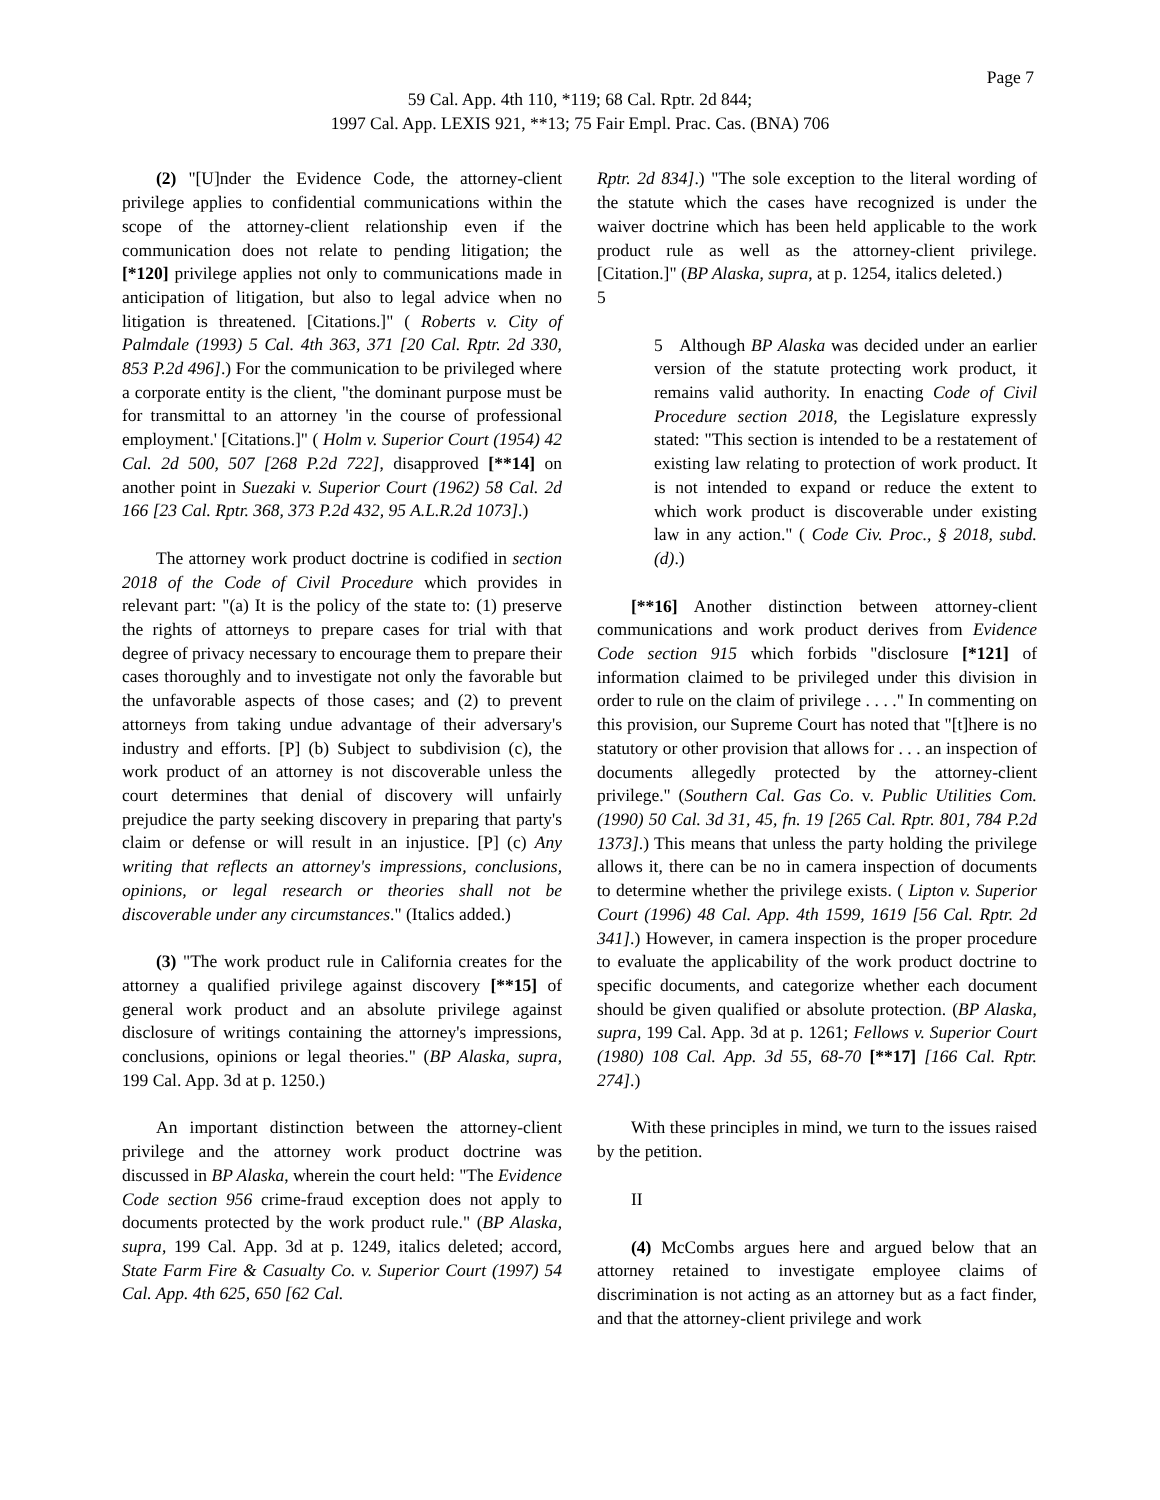Page 7
59 Cal. App. 4th 110, *119; 68 Cal. Rptr. 2d 844;
1997 Cal. App. LEXIS 921, **13; 75 Fair Empl. Prac. Cas. (BNA) 706
(2) "[U]nder the Evidence Code, the attorney-client privilege applies to confidential communications within the scope of the attorney-client relationship even if the communication does not relate to pending litigation; the [*120] privilege applies not only to communications made in anticipation of litigation, but also to legal advice when no litigation is threatened. [Citations.]" ( Roberts v. City of Palmdale (1993) 5 Cal. 4th 363, 371 [20 Cal. Rptr. 2d 330, 853 P.2d 496].) For the communication to be privileged where a corporate entity is the client, "the dominant purpose must be for transmittal to an attorney 'in the course of professional employment.' [Citations.]" ( Holm v. Superior Court (1954) 42 Cal. 2d 500, 507 [268 P.2d 722], disapproved [**14] on another point in Suezaki v. Superior Court (1962) 58 Cal. 2d 166 [23 Cal. Rptr. 368, 373 P.2d 432, 95 A.L.R.2d 1073].)
The attorney work product doctrine is codified in section 2018 of the Code of Civil Procedure which provides in relevant part: "(a) It is the policy of the state to: (1) preserve the rights of attorneys to prepare cases for trial with that degree of privacy necessary to encourage them to prepare their cases thoroughly and to investigate not only the favorable but the unfavorable aspects of those cases; and (2) to prevent attorneys from taking undue advantage of their adversary's industry and efforts. [P] (b) Subject to subdivision (c), the work product of an attorney is not discoverable unless the court determines that denial of discovery will unfairly prejudice the party seeking discovery in preparing that party's claim or defense or will result in an injustice. [P] (c) Any writing that reflects an attorney's impressions, conclusions, opinions, or legal research or theories shall not be discoverable under any circumstances." (Italics added.)
(3) "The work product rule in California creates for the attorney a qualified privilege against discovery [**15] of general work product and an absolute privilege against disclosure of writings containing the attorney's impressions, conclusions, opinions or legal theories." (BP Alaska, supra, 199 Cal. App. 3d at p. 1250.)
An important distinction between the attorney-client privilege and the attorney work product doctrine was discussed in BP Alaska, wherein the court held: "The Evidence Code section 956 crime-fraud exception does not apply to documents protected by the work product rule." (BP Alaska, supra, 199 Cal. App. 3d at p. 1249, italics deleted; accord, State Farm Fire & Casualty Co. v. Superior Court (1997) 54 Cal. App. 4th 625, 650 [62 Cal.
Rptr. 2d 834].) "The sole exception to the literal wording of the statute which the cases have recognized is under the waiver doctrine which has been held applicable to the work product rule as well as the attorney-client privilege. [Citation.]" (BP Alaska, supra, at p. 1254, italics deleted.)
5
5 Although BP Alaska was decided under an earlier version of the statute protecting work product, it remains valid authority. In enacting Code of Civil Procedure section 2018, the Legislature expressly stated: "This section is intended to be a restatement of existing law relating to protection of work product. It is not intended to expand or reduce the extent to which work product is discoverable under existing law in any action." ( Code Civ. Proc., § 2018, subd. (d).)
[**16] Another distinction between attorney-client communications and work product derives from Evidence Code section 915 which forbids "disclosure [*121] of information claimed to be privileged under this division in order to rule on the claim of privilege . . . ." In commenting on this provision, our Supreme Court has noted that "[t]here is no statutory or other provision that allows for . . . an inspection of documents allegedly protected by the attorney-client privilege." (Southern Cal. Gas Co. v. Public Utilities Com. (1990) 50 Cal. 3d 31, 45, fn. 19 [265 Cal. Rptr. 801, 784 P.2d 1373].) This means that unless the party holding the privilege allows it, there can be no in camera inspection of documents to determine whether the privilege exists. ( Lipton v. Superior Court (1996) 48 Cal. App. 4th 1599, 1619 [56 Cal. Rptr. 2d 341].) However, in camera inspection is the proper procedure to evaluate the applicability of the work product doctrine to specific documents, and categorize whether each document should be given qualified or absolute protection. (BP Alaska, supra, 199 Cal. App. 3d at p. 1261; Fellows v. Superior Court (1980) 108 Cal. App. 3d 55, 68-70 [**17] [166 Cal. Rptr. 274].)
With these principles in mind, we turn to the issues raised by the petition.
II
(4) McCombs argues here and argued below that an attorney retained to investigate employee claims of discrimination is not acting as an attorney but as a fact finder, and that the attorney-client privilege and work